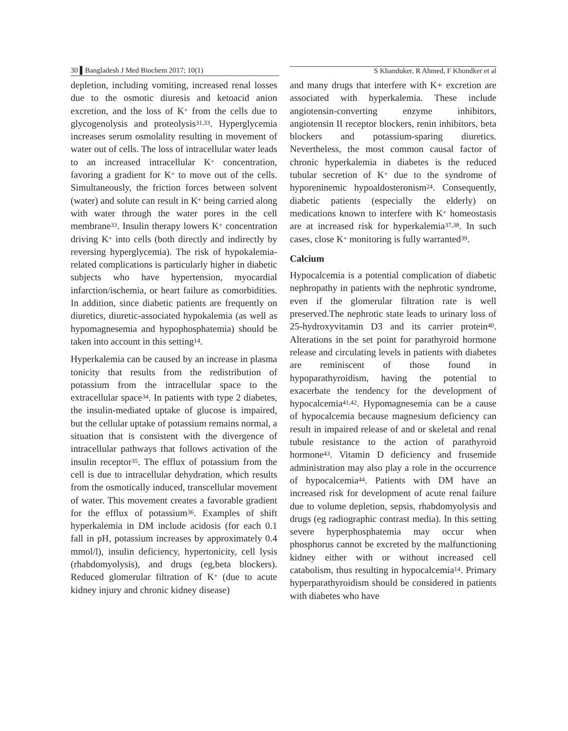30 ▌Bangladesh J Med Biochem 2017; 10(1) S Khanduker, R Ahmed, F Khondker et al
depletion, including vomiting, increased renal losses due to the osmotic diuresis and ketoacid anion excretion, and the loss of K<sup>+</sup> from the cells due to glycogenolysis and proteolysis<sup>31,33</sup>. Hyperglycemia increases serum osmolality resulting in movement of water out of cells. The loss of intracellular water leads to an increased intracellular K<sup>+</sup> concentration, favoring a gradient for K<sup>+</sup> to move out of the cells. Simultaneously, the friction forces between solvent (water) and solute can result in K<sup>+</sup> being carried along with water through the water pores in the cell membrane<sup>33</sup>. Insulin therapy lowers K<sup>+</sup> concentration driving K<sup>+</sup> into cells (both directly and indirectly by reversing hyperglycemia). The risk of hypokalemia-related complications is particularly higher in diabetic subjects who have hypertension, myocardial infarction/ischemia, or heart failure as comorbidities. In addition, since diabetic patients are frequently on diuretics, diuretic-associated hypokalemia (as well as hypomagnesemia and hypophosphatemia) should be taken into account in this setting<sup>14</sup>.
Hyperkalemia can be caused by an increase in plasma tonicity that results from the redistribution of potassium from the intracellular space to the extracellular space<sup>34</sup>. In patients with type 2 diabetes, the insulin-mediated uptake of glucose is impaired, but the cellular uptake of potassium remains normal, a situation that is consistent with the divergence of intracellular pathways that follows activation of the insulin receptor<sup>35</sup>. The efflux of potassium from the cell is due to intracellular dehydration, which results from the osmotically induced, transcellular movement of water. This movement creates a favorable gradient for the efflux of potassium<sup>36</sup>. Examples of shift hyperkalemia in DM include acidosis (for each 0.1 fall in pH, potassium increases by approximately 0.4 mmol/l), insulin deficiency, hypertonicity, cell lysis (rhabdomyolysis), and drugs (eg,beta blockers). Reduced glomerular filtration of K<sup>+</sup> (due to acute kidney injury and chronic kidney disease)
and many drugs that interfere with K+ excretion are associated with hyperkalemia. These include angiotensin-converting enzyme inhibitors, angiotensin II receptor blockers, renin inhibitors, beta blockers and potassium-sparing diuretics. Nevertheless, the most common causal factor of chronic hyperkalemia in diabetes is the reduced tubular secretion of K<sup>+</sup> due to the syndrome of hyporeninemic hypoaldosteronism<sup>24</sup>. Consequently, diabetic patients (especially the elderly) on medications known to interfere with K<sup>+</sup> homeostasis are at increased risk for hyperkalemia<sup>37,38</sup>. In such cases, close K<sup>+</sup> monitoring is fully warranted<sup>39</sup>.
Calcium
Hypocalcemia is a potential complication of diabetic nephropathy in patients with the nephrotic syndrome, even if the glomerular filtration rate is well preserved.The nephrotic state leads to urinary loss of 25-hydroxyvitamin D3 and its carrier protein<sup>40</sup>. Alterations in the set point for parathyroid hormone release and circulating levels in patients with diabetes are reminiscent of those found in hypoparathyroidism, having the potential to exacerbate the tendency for the development of hypocalcemia<sup>41,42</sup>. Hypomagnesemia can be a cause of hypocalcemia because magnesium deficiency can result in impaired release of and or skeletal and renal tubule resistance to the action of parathyroid hormone<sup>43</sup>. Vitamin D deficiency and frusemide administration may also play a role in the occurrence of hypocalcemia<sup>44</sup>. Patients with DM have an increased risk for development of acute renal failure due to volume depletion, sepsis, rhabdomyolysis and drugs (eg radiographic contrast media). In this setting severe hyperphosphatemia may occur when phosphorus cannot be excreted by the malfunctioning kidney either with or without increased cell catabolism, thus resulting in hypocalcemia<sup>14</sup>. Primary hyperparathyroidism should be considered in patients with diabetes who have